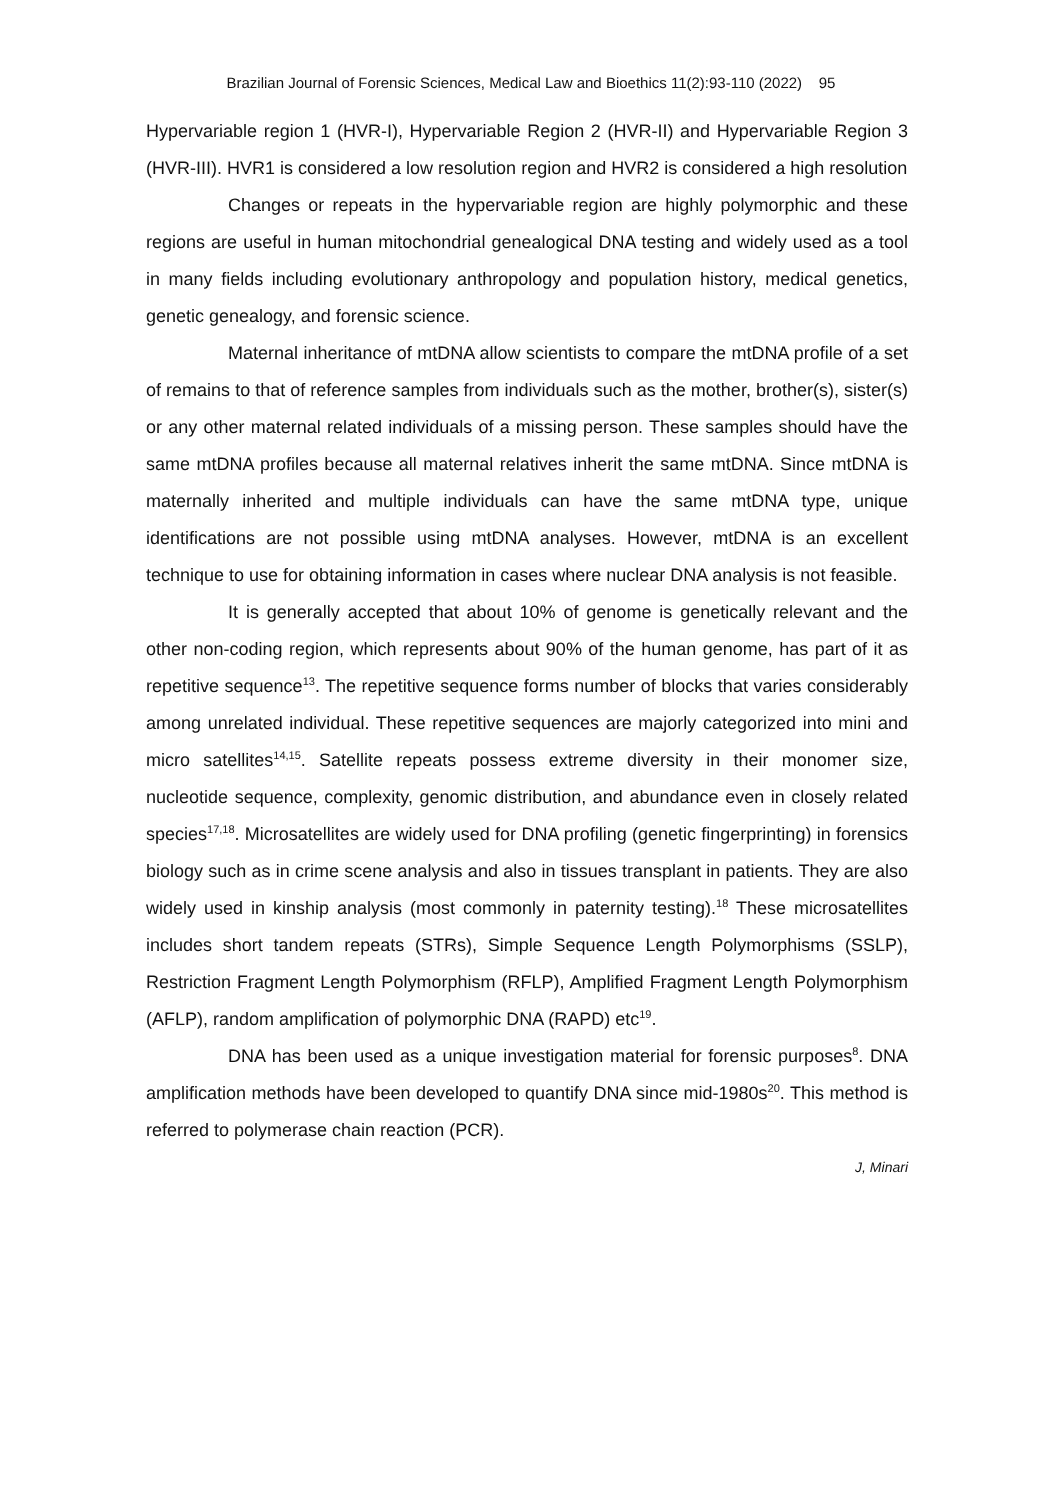Brazilian Journal of Forensic Sciences, Medical Law and Bioethics 11(2):93-110 (2022) 95
Hypervariable region 1 (HVR-I), Hypervariable Region 2 (HVR-II) and Hypervariable Region 3 (HVR-III). HVR1 is considered a low resolution region and HVR2 is considered a high resolution
Changes or repeats in the hypervariable region are highly polymorphic and these regions are useful in human mitochondrial genealogical DNA testing and widely used as a tool in many fields including evolutionary anthropology and population history, medical genetics, genetic genealogy, and forensic science.
Maternal inheritance of mtDNA allow scientists to compare the mtDNA profile of a set of remains to that of reference samples from individuals such as the mother, brother(s), sister(s) or any other maternal related individuals of a missing person. These samples should have the same mtDNA profiles because all maternal relatives inherit the same mtDNA. Since mtDNA is maternally inherited and multiple individuals can have the same mtDNA type, unique identifications are not possible using mtDNA analyses. However, mtDNA is an excellent technique to use for obtaining information in cases where nuclear DNA analysis is not feasible.
It is generally accepted that about 10% of genome is genetically relevant and the other non-coding region, which represents about 90% of the human genome, has part of it as repetitive sequence<sup>13</sup>. The repetitive sequence forms number of blocks that varies considerably among unrelated individual. These repetitive sequences are majorly categorized into mini and micro satellites<sup>14,15</sup>. Satellite repeats possess extreme diversity in their monomer size, nucleotide sequence, complexity, genomic distribution, and abundance even in closely related species<sup>17,18</sup>. Microsatellites are widely used for DNA profiling (genetic fingerprinting) in forensics biology such as in crime scene analysis and also in tissues transplant in patients. They are also widely used in kinship analysis (most commonly in paternity testing).<sup>18</sup> These microsatellites includes short tandem repeats (STRs), Simple Sequence Length Polymorphisms (SSLP), Restriction Fragment Length Polymorphism (RFLP), Amplified Fragment Length Polymorphism (AFLP), random amplification of polymorphic DNA (RAPD) etc<sup>19</sup>.
DNA has been used as a unique investigation material for forensic purposes<sup>8</sup>. DNA amplification methods have been developed to quantify DNA since mid-1980s<sup>20</sup>. This method is referred to polymerase chain reaction (PCR).
J, Minari